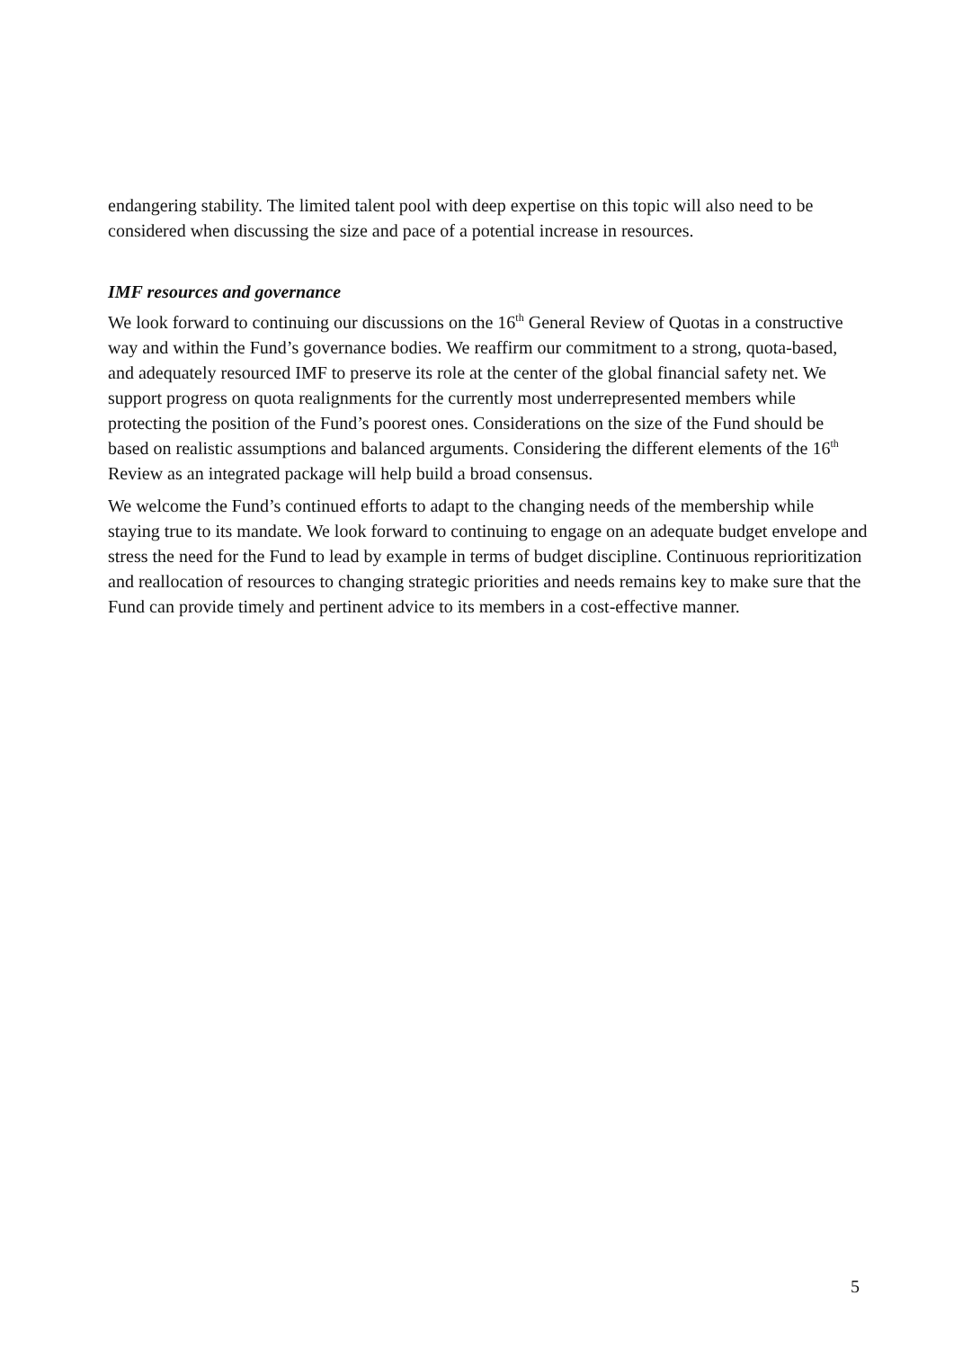endangering stability. The limited talent pool with deep expertise on this topic will also need to be considered when discussing the size and pace of a potential increase in resources.
IMF resources and governance
We look forward to continuing our discussions on the 16<sup>th</sup> General Review of Quotas in a constructive way and within the Fund’s governance bodies. We reaffirm our commitment to a strong, quota-based, and adequately resourced IMF to preserve its role at the center of the global financial safety net. We support progress on quota realignments for the currently most underrepresented members while protecting the position of the Fund’s poorest ones. Considerations on the size of the Fund should be based on realistic assumptions and balanced arguments. Considering the different elements of the 16<sup>th</sup> Review as an integrated package will help build a broad consensus.
We welcome the Fund’s continued efforts to adapt to the changing needs of the membership while staying true to its mandate. We look forward to continuing to engage on an adequate budget envelope and stress the need for the Fund to lead by example in terms of budget discipline. Continuous reprioritization and reallocation of resources to changing strategic priorities and needs remains key to make sure that the Fund can provide timely and pertinent advice to its members in a cost-effective manner.
5